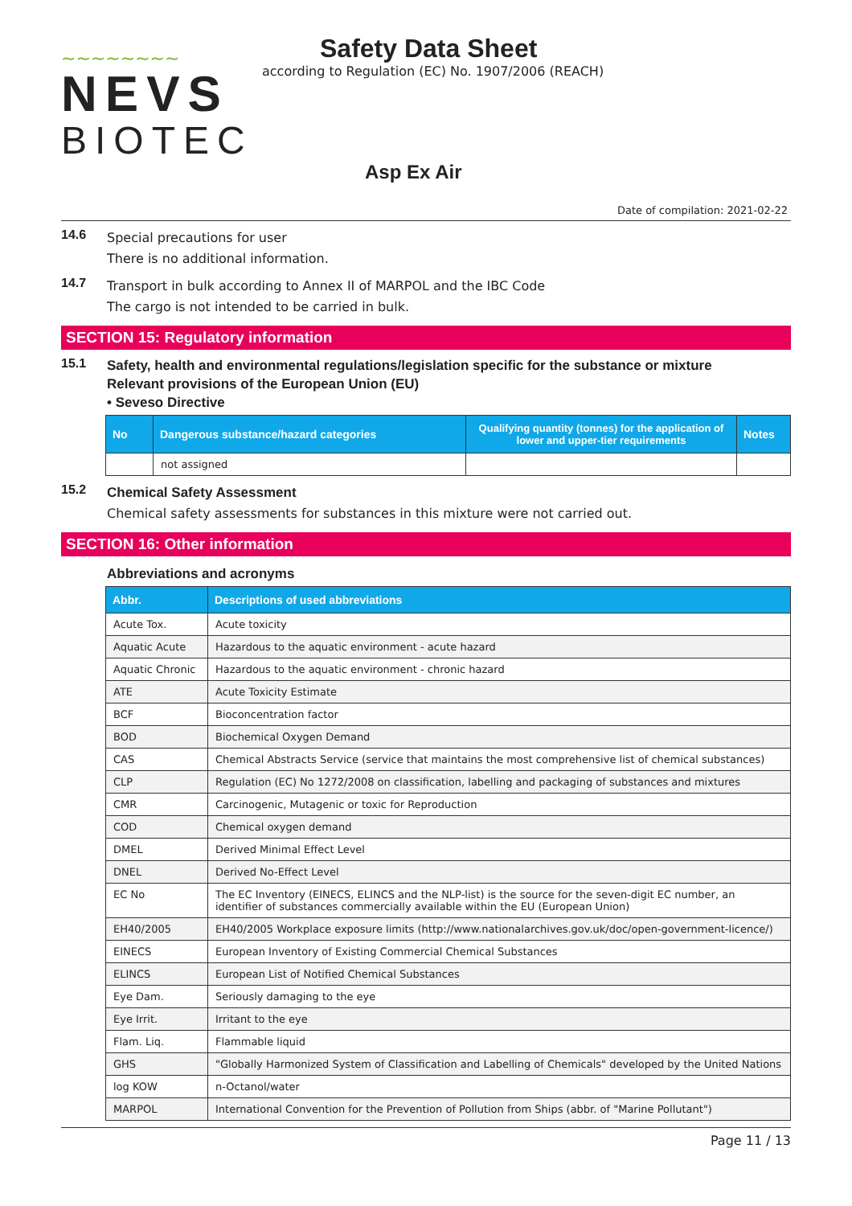~~~~~~~~
NEVS
BIOTEC
Safety Data Sheet
according to Regulation (EC) No. 1907/2006 (REACH)
Asp Ex Air
Date of compilation: 2021-02-22
14.6 Special precautions for user
There is no additional information.
14.7 Transport in bulk according to Annex II of MARPOL and the IBC Code
The cargo is not intended to be carried in bulk.
SECTION 15: Regulatory information
15.1
Safety, health and environmental regulations/legislation specific for the substance or mixture
Relevant provisions of the European Union (EU)
• Seveso Directive
| No | Dangerous substance/hazard categories | Qualifying quantity (tonnes) for the application of lower and upper-tier requirements | Notes |
| --- | --- | --- | --- |
| | not assigned | | |
15.2
Chemical Safety Assessment
Chemical safety assessments for substances in this mixture were not carried out.
SECTION 16: Other information
Abbreviations and acronyms
| Abbr. | Descriptions of used abbreviations |
| --- | --- |
| Acute Tox. | Acute toxicity |
| Aquatic Acute | Hazardous to the aquatic environment - acute hazard |
| Aquatic Chronic | Hazardous to the aquatic environment - chronic hazard |
| ATE | Acute Toxicity Estimate |
| BCF | Bioconcentration factor |
| BOD | Biochemical Oxygen Demand |
| CAS | Chemical Abstracts Service (service that maintains the most comprehensive list of chemical substances) |
| CLP | Regulation (EC) No 1272/2008 on classification, labelling and packaging of substances and mixtures |
| CMR | Carcinogenic, Mutagenic or toxic for Reproduction |
| COD | Chemical oxygen demand |
| DMEL | Derived Minimal Effect Level |
| DNEL | Derived No-Effect Level |
| EC No | The EC Inventory (EINECS, ELINCS and the NLP-list) is the source for the seven-digit EC number, an identifier of substances commercially available within the EU (European Union) |
| EH40/2005 | EH40/2005 Workplace exposure limits (http://www.nationalarchives.gov.uk/doc/open-government-licence/) |
| EINECS | European Inventory of Existing Commercial Chemical Substances |
| ELINCS | European List of Notified Chemical Substances |
| Eye Dam. | Seriously damaging to the eye |
| Eye Irrit. | Irritant to the eye |
| Flam. Liq. | Flammable liquid |
| GHS | "Globally Harmonized System of Classification and Labelling of Chemicals" developed by the United Nations |
| log KOW | n-Octanol/water |
| MARPOL | International Convention for the Prevention of Pollution from Ships (abbr. of "Marine Pollutant") |
Page 11 / 13